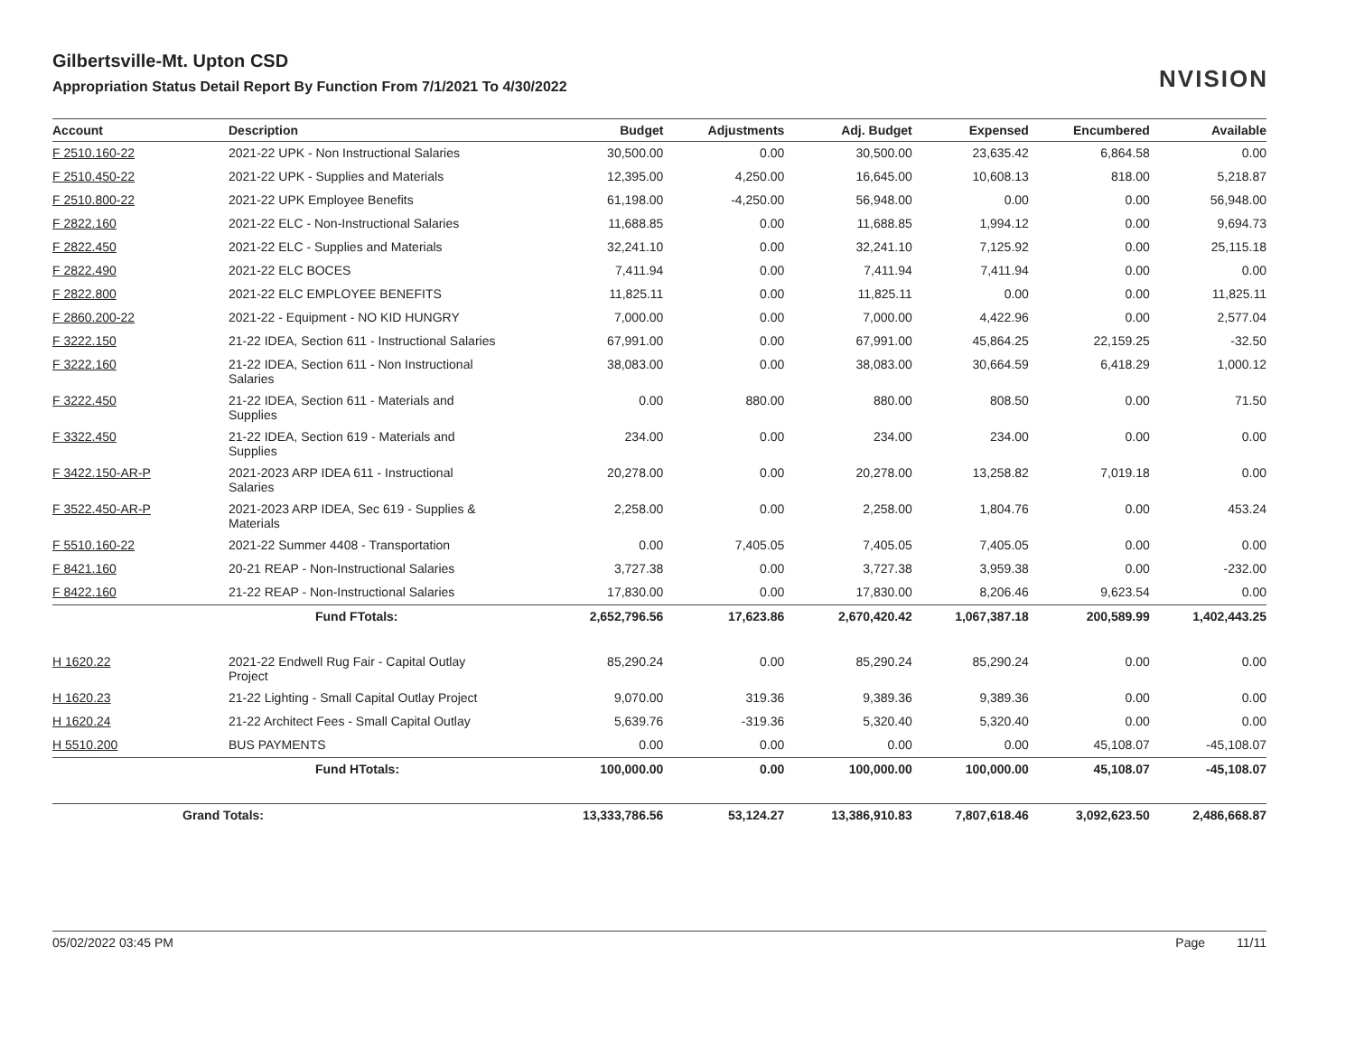NVISION
Gilbertsville-Mt. Upton CSD
Appropriation Status Detail Report By Function From 7/1/2021 To 4/30/2022
| Account | Description | Budget | Adjustments | Adj. Budget | Expensed | Encumbered | Available |
| --- | --- | --- | --- | --- | --- | --- | --- |
| F 2510.160-22 | 2021-22 UPK - Non Instructional Salaries | 30,500.00 | 0.00 | 30,500.00 | 23,635.42 | 6,864.58 | 0.00 |
| F 2510.450-22 | 2021-22 UPK - Supplies and Materials | 12,395.00 | 4,250.00 | 16,645.00 | 10,608.13 | 818.00 | 5,218.87 |
| F 2510.800-22 | 2021-22 UPK Employee Benefits | 61,198.00 | -4,250.00 | 56,948.00 | 0.00 | 0.00 | 56,948.00 |
| F 2822.160 | 2021-22 ELC - Non-Instructional Salaries | 11,688.85 | 0.00 | 11,688.85 | 1,994.12 | 0.00 | 9,694.73 |
| F 2822.450 | 2021-22 ELC - Supplies and Materials | 32,241.10 | 0.00 | 32,241.10 | 7,125.92 | 0.00 | 25,115.18 |
| F 2822.490 | 2021-22 ELC BOCES | 7,411.94 | 0.00 | 7,411.94 | 7,411.94 | 0.00 | 0.00 |
| F 2822.800 | 2021-22 ELC EMPLOYEE BENEFITS | 11,825.11 | 0.00 | 11,825.11 | 0.00 | 0.00 | 11,825.11 |
| F 2860.200-22 | 2021-22 - Equipment - NO KID HUNGRY | 7,000.00 | 0.00 | 7,000.00 | 4,422.96 | 0.00 | 2,577.04 |
| F 3222.150 | 21-22 IDEA, Section 611 - Instructional Salaries | 67,991.00 | 0.00 | 67,991.00 | 45,864.25 | 22,159.25 | -32.50 |
| F 3222.160 | 21-22 IDEA, Section 611 - Non Instructional Salaries | 38,083.00 | 0.00 | 38,083.00 | 30,664.59 | 6,418.29 | 1,000.12 |
| F 3222.450 | 21-22 IDEA, Section 611 - Materials and Supplies | 0.00 | 880.00 | 880.00 | 808.50 | 0.00 | 71.50 |
| F 3322.450 | 21-22 IDEA, Section 619 - Materials and Supplies | 234.00 | 0.00 | 234.00 | 234.00 | 0.00 | 0.00 |
| F 3422.150-AR-P | 2021-2023 ARP IDEA 611 - Instructional Salaries | 20,278.00 | 0.00 | 20,278.00 | 13,258.82 | 7,019.18 | 0.00 |
| F 3522.450-AR-P | 2021-2023 ARP IDEA, Sec 619 - Supplies & Materials | 2,258.00 | 0.00 | 2,258.00 | 1,804.76 | 0.00 | 453.24 |
| F 5510.160-22 | 2021-22 Summer 4408 - Transportation | 0.00 | 7,405.05 | 7,405.05 | 7,405.05 | 0.00 | 0.00 |
| F 8421.160 | 20-21 REAP - Non-Instructional Salaries | 3,727.38 | 0.00 | 3,727.38 | 3,959.38 | 0.00 | -232.00 |
| F 8422.160 | 21-22 REAP - Non-Instructional Salaries | 17,830.00 | 0.00 | 17,830.00 | 8,206.46 | 9,623.54 | 0.00 |
| | Fund FTotals: | 2,652,796.56 | 17,623.86 | 2,670,420.42 | 1,067,387.18 | 200,589.99 | 1,402,443.25 |
| H 1620.22 | 2021-22 Endwell Rug Fair - Capital Outlay Project | 85,290.24 | 0.00 | 85,290.24 | 85,290.24 | 0.00 | 0.00 |
| H 1620.23 | 21-22 Lighting - Small Capital Outlay Project | 9,070.00 | 319.36 | 9,389.36 | 9,389.36 | 0.00 | 0.00 |
| H 1620.24 | 21-22 Architect Fees - Small Capital Outlay | 5,639.76 | -319.36 | 5,320.40 | 5,320.40 | 0.00 | 0.00 |
| H 5510.200 | BUS PAYMENTS | 0.00 | 0.00 | 0.00 | 0.00 | 45,108.07 | -45,108.07 |
| | Fund HTotals: | 100,000.00 | 0.00 | 100,000.00 | 100,000.00 | 45,108.07 | -45,108.07 |
| Grand Totals: | | 13,333,786.56 | 53,124.27 | 13,386,910.83 | 7,807,618.46 | 3,092,623.50 | 2,486,668.87 |
05/02/2022 03:45 PM Page 11/11